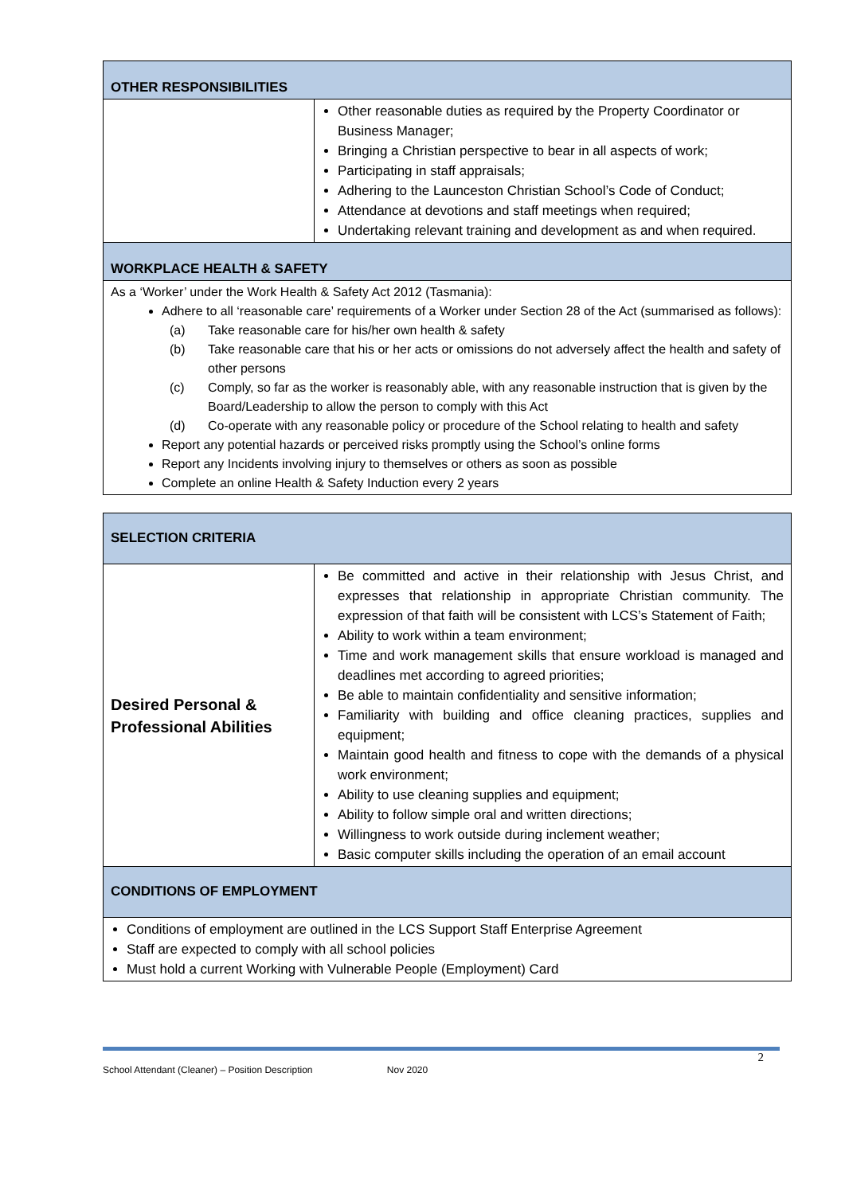| OTHER RESPONSIBILITIES | |
| | Other reasonable duties as required by the Property Coordinator or Business Manager; Bringing a Christian perspective to bear in all aspects of work; Participating in staff appraisals; Adhering to the Launceston Christian School’s Code of Conduct; Attendance at devotions and staff meetings when required; Undertaking relevant training and development as and when required. |
| WORKPLACE HEALTH & SAFETY | |
| As a ‘Worker’ under the Work Health & Safety Act 2012 (Tasmania): Adhere to all ‘reasonable care’ requirements of a Worker under Section 28 of the Act (summarised as follows): (a) Take reasonable care for his/her own health & safety (b) Take reasonable care that his or her acts or omissions do not adversely affect the health and safety of other persons (c) Comply, so far as the worker is reasonably able, with any reasonable instruction that is given by the Board/Leadership to allow the person to comply with this Act (d) Co-operate with any reasonable policy or procedure of the School relating to health and safety Report any potential hazards or perceived risks promptly using the School’s online forms Report any Incidents involving injury to themselves or others as soon as possible Complete an online Health & Safety Induction every 2 years | |
| SELECTION CRITERIA | |
| Desired Personal & Professional Abilities | Be committed and active in their relationship with Jesus Christ, and expresses that relationship in appropriate Christian community. The expression of that faith will be consistent with LCS’s Statement of Faith; Ability to work within a team environment; Time and work management skills that ensure workload is managed and deadlines met according to agreed priorities; Be able to maintain confidentiality and sensitive information; Familiarity with building and office cleaning practices, supplies and equipment; Maintain good health and fitness to cope with the demands of a physical work environment; Ability to use cleaning supplies and equipment; Ability to follow simple oral and written directions; Willingness to work outside during inclement weather; Basic computer skills including the operation of an email account |
| CONDITIONS OF EMPLOYMENT | |
| Conditions of employment are outlined in the LCS Support Staff Enterprise Agreement Staff are expected to comply with all school policies Must hold a current Working with Vulnerable People (Employment) Card | |
2
School Attendant (Cleaner) – Position Description Nov 2020